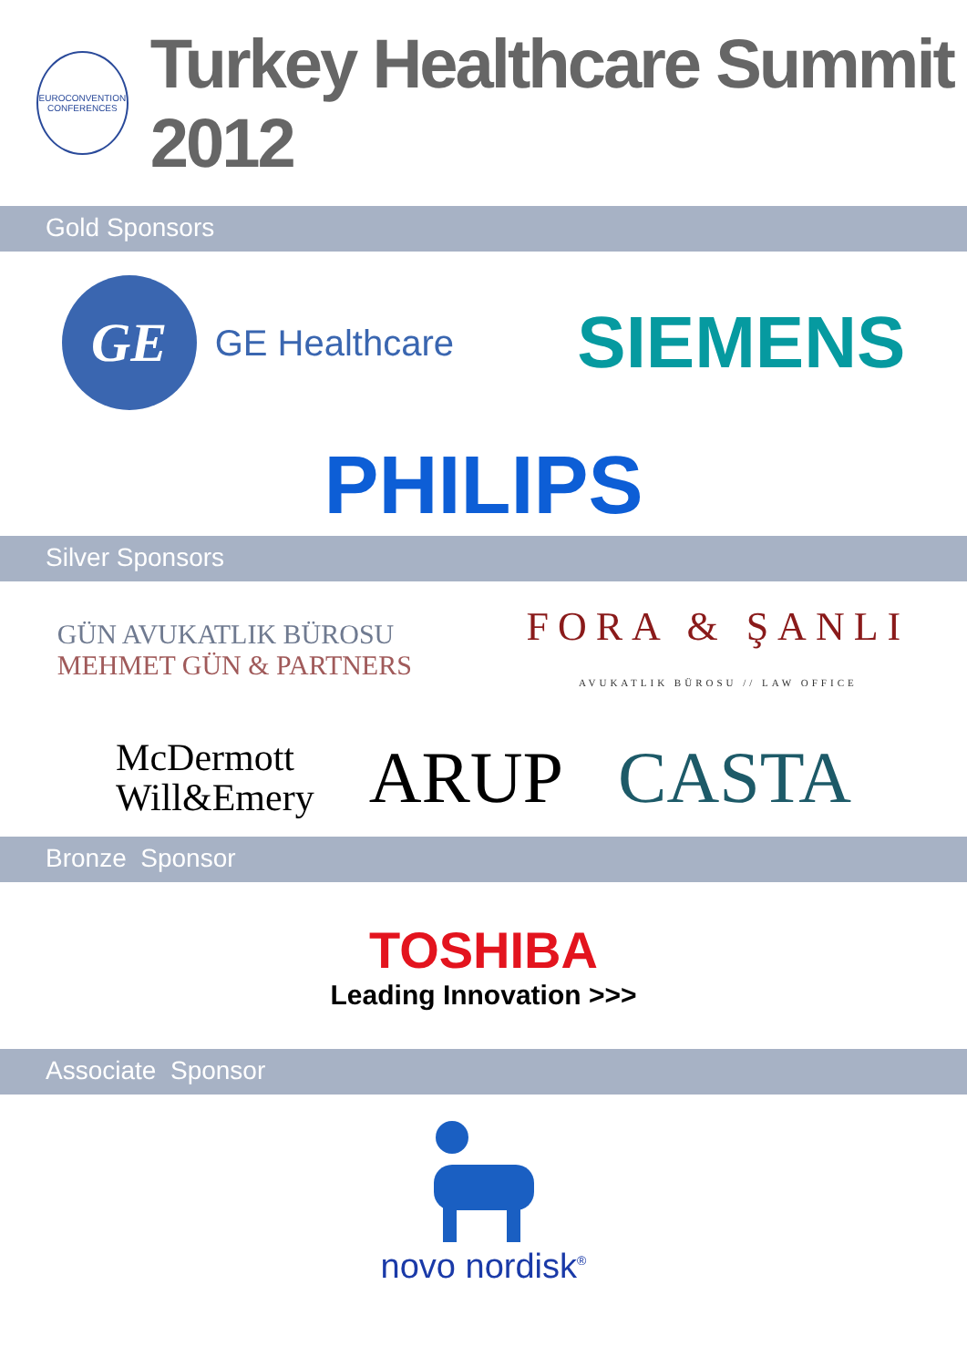EUROCONVENTION CONFERENCES
Turkey Healthcare Summit 2012
Gold Sponsors
GE
GE Healthcare
SIEMENS
PHILIPS
Silver Sponsors
GÜN AVUKATLIK BÜROSU
MEHMET GÜN & PARTNERS
FORA & ŞANLI
AVUKATLIK BÜROSU // LAW OFFICE
McDermott
Will&Emery
ARUP CASTA
Bronze Sponsor
TOSHIBA
Leading Innovation >>>
Associate Sponsor
novo nordisk<sup>®</sup>